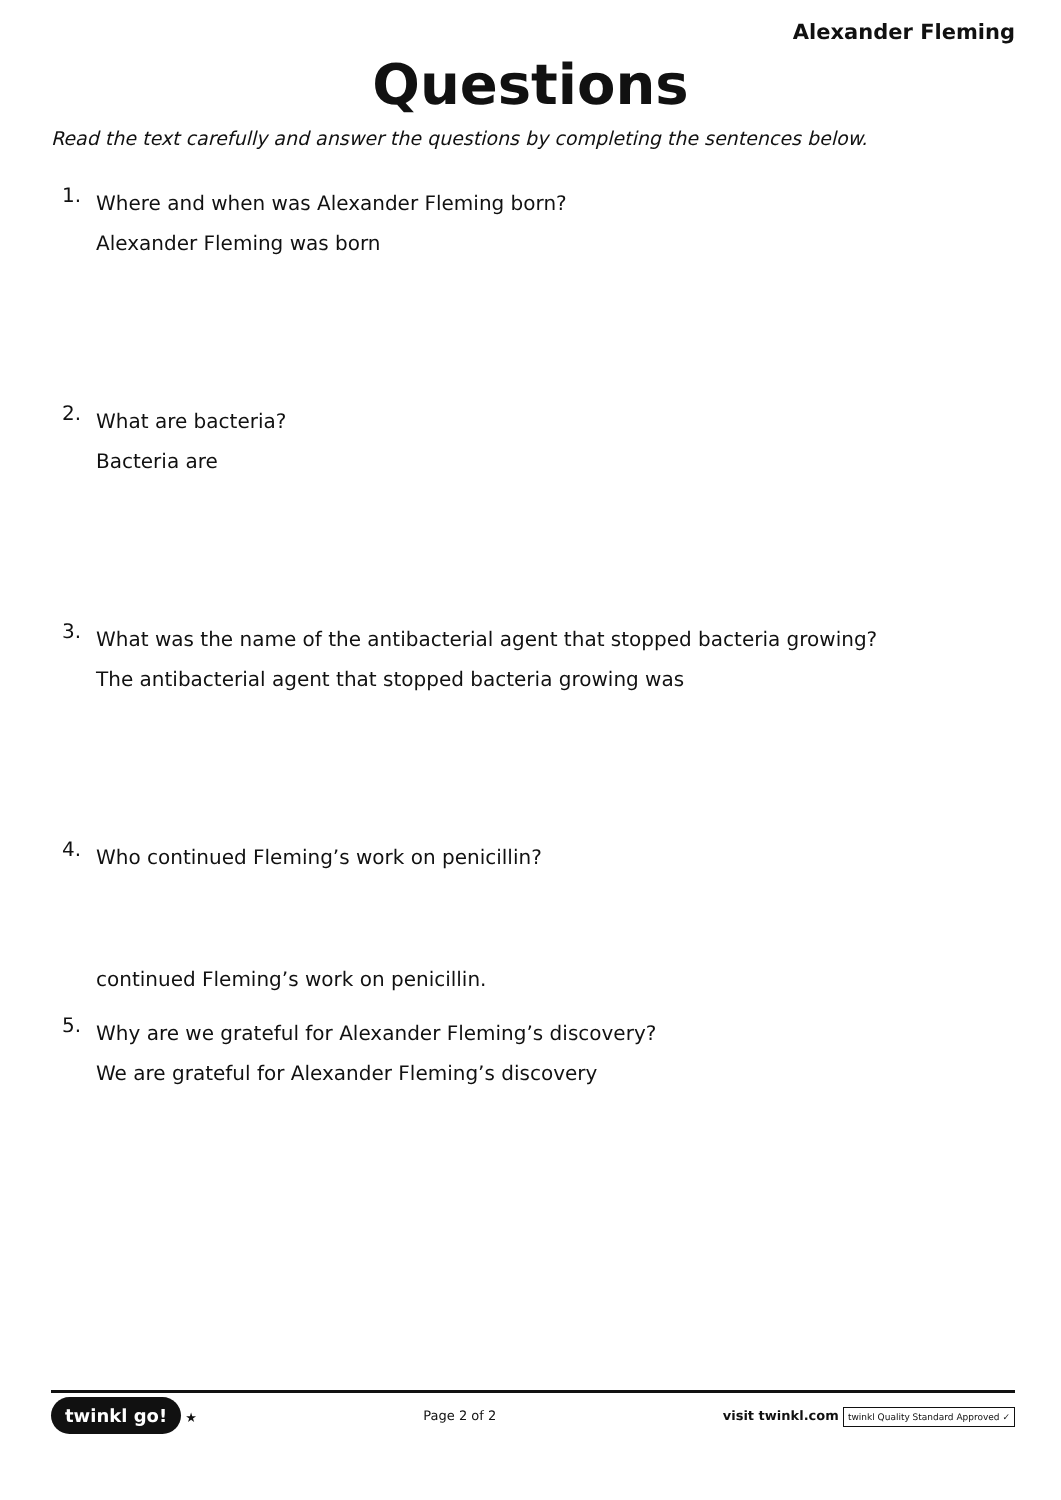Alexander Fleming
Questions
Read the text carefully and answer the questions by completing the sentences below.
1.
Where and when was Alexander Fleming born?
Alexander Fleming was born
2.
What are bacteria?
Bacteria are
3.
What was the name of the antibacterial agent that stopped bacteria growing?
The antibacterial agent that stopped bacteria growing was
4.
Who continued Fleming’s work on penicillin?
continued Fleming’s work on penicillin.
5.
Why are we grateful for Alexander Fleming’s discovery?
We are grateful for Alexander Fleming’s discovery
twinkl go! ★ Page 2 of 2
visit twinkl.com twinkl Quality Standard Approved ✓